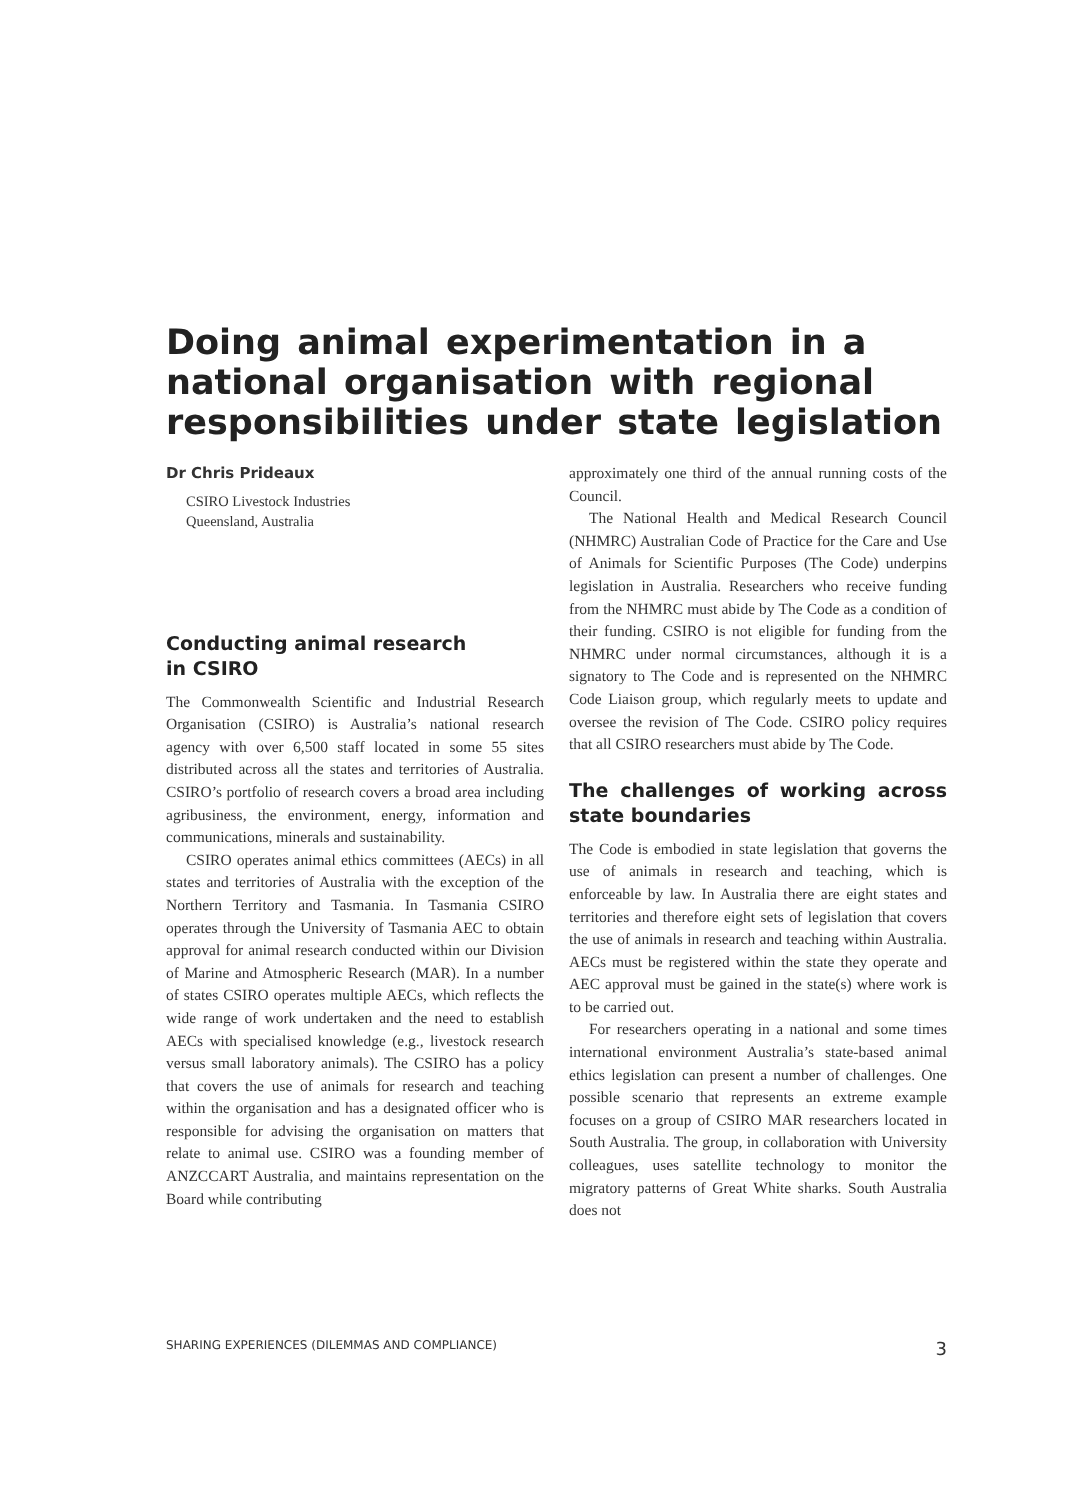Doing animal experimentation in a national organisation with regional responsibilities under state legislation
Dr Chris Prideaux
CSIRO Livestock Industries
Queensland, Australia
Conducting animal research
in CSIRO
The Commonwealth Scientific and Industrial Research Organisation (CSIRO) is Australia’s national research agency with over 6,500 staff located in some 55 sites distributed across all the states and territories of Australia. CSIRO’s portfolio of research covers a broad area including agribusiness, the environment, energy, information and communications, minerals and sustainability.
CSIRO operates animal ethics committees (AECs) in all states and territories of Australia with the exception of the Northern Territory and Tasmania. In Tasmania CSIRO operates through the University of Tasmania AEC to obtain approval for animal research conducted within our Division of Marine and Atmospheric Research (MAR). In a number of states CSIRO operates multiple AECs, which reflects the wide range of work undertaken and the need to establish AECs with specialised knowledge (e.g., livestock research versus small laboratory animals). The CSIRO has a policy that covers the use of animals for research and teaching within the organisation and has a designated officer who is responsible for advising the organisation on matters that relate to animal use. CSIRO was a founding member of ANZCCART Australia, and maintains representation on the Board while contributing
approximately one third of the annual running costs of the Council.
The National Health and Medical Research Council (NHMRC) Australian Code of Practice for the Care and Use of Animals for Scientific Purposes (The Code) underpins legislation in Australia. Researchers who receive funding from the NHMRC must abide by The Code as a condition of their funding. CSIRO is not eligible for funding from the NHMRC under normal circumstances, although it is a signatory to The Code and is represented on the NHMRC Code Liaison group, which regularly meets to update and oversee the revision of The Code. CSIRO policy requires that all CSIRO researchers must abide by The Code.
The challenges of working across state boundaries
The Code is embodied in state legislation that governs the use of animals in research and teaching, which is enforceable by law. In Australia there are eight states and territories and therefore eight sets of legislation that covers the use of animals in research and teaching within Australia. AECs must be registered within the state they operate and AEC approval must be gained in the state(s) where work is to be carried out.
For researchers operating in a national and some times international environment Australia’s state-based animal ethics legislation can present a number of challenges. One possible scenario that represents an extreme example focuses on a group of CSIRO MAR researchers located in South Australia. The group, in collaboration with University colleagues, uses satellite technology to monitor the migratory patterns of Great White sharks. South Australia does not
SHARING EXPERIENCES (DILEMMAS AND COMPLIANCE) 3